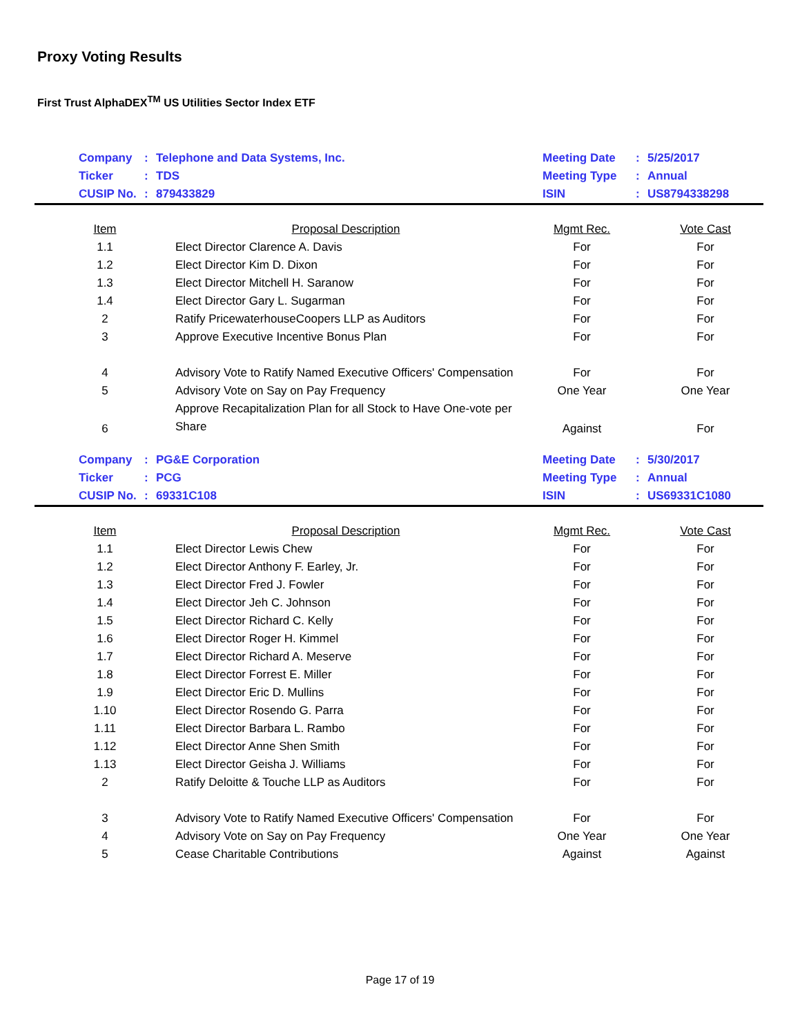Proxy Voting Results
First Trust AlphaDEX<sup>TM</sup> US Utilities Sector Index ETF
| | Company | : | Telephone and Data Systems, Inc. | Meeting Date | : | 5/25/2017 |
| | Ticker | : | TDS | Meeting Type | : | Annual |
| | CUSIP No. | : | 879433829 | ISIN | : | US8794338298 |
| Item | Proposal Description | Mgmt Rec. | Vote Cast |
| --- | --- | --- | --- |
| 1.1 | Elect Director Clarence A. Davis | For | For |
| 1.2 | Elect Director Kim D. Dixon | For | For |
| 1.3 | Elect Director Mitchell H. Saranow | For | For |
| 1.4 | Elect Director Gary L. Sugarman | For | For |
| 2 | Ratify PricewaterhouseCoopers LLP as Auditors | For | For |
| 3 | Approve Executive Incentive Bonus Plan | For | For |
| 4 | Advisory Vote to Ratify Named Executive Officers' Compensation | For | For |
| 5 | Advisory Vote on Say on Pay Frequency | One Year | One Year |
| 6 | Approve Recapitalization Plan for all Stock to Have One-vote per Share | Against | For |
| | Company | : | PG&E Corporation | Meeting Date | : | 5/30/2017 |
| | Ticker | : | PCG | Meeting Type | : | Annual |
| | CUSIP No. | : | 69331C108 | ISIN | : | US69331C1080 |
| Item | Proposal Description | Mgmt Rec. | Vote Cast |
| --- | --- | --- | --- |
| 1.1 | Elect Director Lewis Chew | For | For |
| 1.2 | Elect Director Anthony F. Earley, Jr. | For | For |
| 1.3 | Elect Director Fred J. Fowler | For | For |
| 1.4 | Elect Director Jeh C. Johnson | For | For |
| 1.5 | Elect Director Richard C. Kelly | For | For |
| 1.6 | Elect Director Roger H. Kimmel | For | For |
| 1.7 | Elect Director Richard A. Meserve | For | For |
| 1.8 | Elect Director Forrest E. Miller | For | For |
| 1.9 | Elect Director Eric D. Mullins | For | For |
| 1.10 | Elect Director Rosendo G. Parra | For | For |
| 1.11 | Elect Director Barbara L. Rambo | For | For |
| 1.12 | Elect Director Anne Shen Smith | For | For |
| 1.13 | Elect Director Geisha J. Williams | For | For |
| 2 | Ratify Deloitte & Touche LLP as Auditors | For | For |
| 3 | Advisory Vote to Ratify Named Executive Officers' Compensation | For | For |
| 4 | Advisory Vote on Say on Pay Frequency | One Year | One Year |
| 5 | Cease Charitable Contributions | Against | Against |
Page 17 of 19